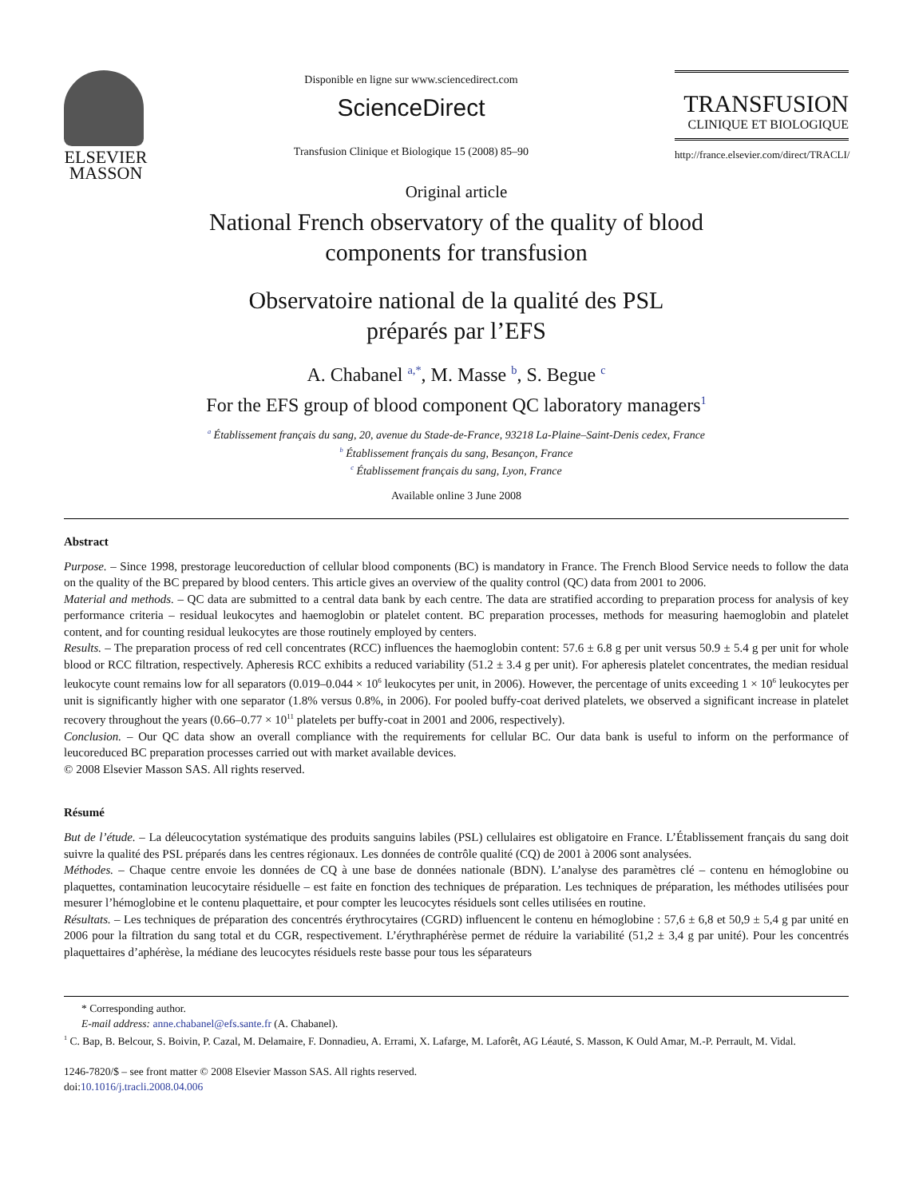ELSEVIER
MASSON
Disponible en ligne sur www.sciencedirect.com
ScienceDirect
Transfusion Clinique et Biologique 15 (2008) 85–90
TRANSFUSION
CLINIQUE ET BIOLOGIQUE
http://france.elsevier.com/direct/TRACLI/
Original article
National French observatory of the quality of blood
components for transfusion
Observatoire national de la qualité des PSL
préparés par l’EFS
A. Chabanel <sup>a,*</sup>, M. Masse <sup>b</sup>, S. Begue <sup>c</sup>
For the EFS group of blood component QC laboratory managers<sup>1</sup>
<sup>a</sup> Établissement français du sang, 20, avenue du Stade-de-France, 93218 La-Plaine–Saint-Denis cedex, France
<sup>b</sup> Établissement français du sang, Besançon, France
<sup>c</sup> Établissement français du sang, Lyon, France
Available online 3 June 2008
Abstract
Purpose. – Since 1998, prestorage leucoreduction of cellular blood components (BC) is mandatory in France. The French Blood Service needs to follow the data on the quality of the BC prepared by blood centers. This article gives an overview of the quality control (QC) data from 2001 to 2006.
Material and methods. – QC data are submitted to a central data bank by each centre. The data are stratified according to preparation process for analysis of key performance criteria – residual leukocytes and haemoglobin or platelet content. BC preparation processes, methods for measuring haemoglobin and platelet content, and for counting residual leukocytes are those routinely employed by centers.
Results. – The preparation process of red cell concentrates (RCC) influences the haemoglobin content: 57.6 ± 6.8 g per unit versus 50.9 ± 5.4 g per unit for whole blood or RCC filtration, respectively. Apheresis RCC exhibits a reduced variability (51.2 ± 3.4 g per unit). For apheresis platelet concentrates, the median residual leukocyte count remains low for all separators (0.019–0.044 × 10<sup>6</sup> leukocytes per unit, in 2006). However, the percentage of units exceeding 1 × 10<sup>6</sup> leukocytes per unit is significantly higher with one separator (1.8% versus 0.8%, in 2006). For pooled buffy-coat derived platelets, we observed a significant increase in platelet recovery throughout the years (0.66–0.77 × 10<sup>11</sup> platelets per buffy-coat in 2001 and 2006, respectively).
Conclusion. – Our QC data show an overall compliance with the requirements for cellular BC. Our data bank is useful to inform on the performance of leucoreduced BC preparation processes carried out with market available devices.
© 2008 Elsevier Masson SAS. All rights reserved.
Résumé
But de l’étude. – La déleucocytation systématique des produits sanguins labiles (PSL) cellulaires est obligatoire en France. L’Établissement français du sang doit suivre la qualité des PSL préparés dans les centres régionaux. Les données de contrôle qualité (CQ) de 2001 à 2006 sont analysées.
Méthodes. – Chaque centre envoie les données de CQ à une base de données nationale (BDN). L’analyse des paramètres clé – contenu en hémoglobine ou plaquettes, contamination leucocytaire résiduelle – est faite en fonction des techniques de préparation. Les techniques de préparation, les méthodes utilisées pour mesurer l’hémoglobine et le contenu plaquettaire, et pour compter les leucocytes résiduels sont celles utilisées en routine.
Résultats. – Les techniques de préparation des concentrés érythrocytaires (CGRD) influencent le contenu en hémoglobine : 57,6 ± 6,8 et 50,9 ± 5,4 g par unité en 2006 pour la filtration du sang total et du CGR, respectivement. L’érythraphérèse permet de réduire la variabilité (51,2 ± 3,4 g par unité). Pour les concentrés plaquettaires d’aphérèse, la médiane des leucocytes résiduels reste basse pour tous les séparateurs
* Corresponding author.
E-mail address: anne.chabanel@efs.sante.fr (A. Chabanel).
<sup>1</sup> C. Bap, B. Belcour, S. Boivin, P. Cazal, M. Delamaire, F. Donnadieu, A. Errami, X. Lafarge, M. Laforêt, AG Léauté, S. Masson, K Ould Amar, M.-P. Perrault, M. Vidal.
1246-7820/$ – see front matter © 2008 Elsevier Masson SAS. All rights reserved.
doi:10.1016/j.tracli.2008.04.006